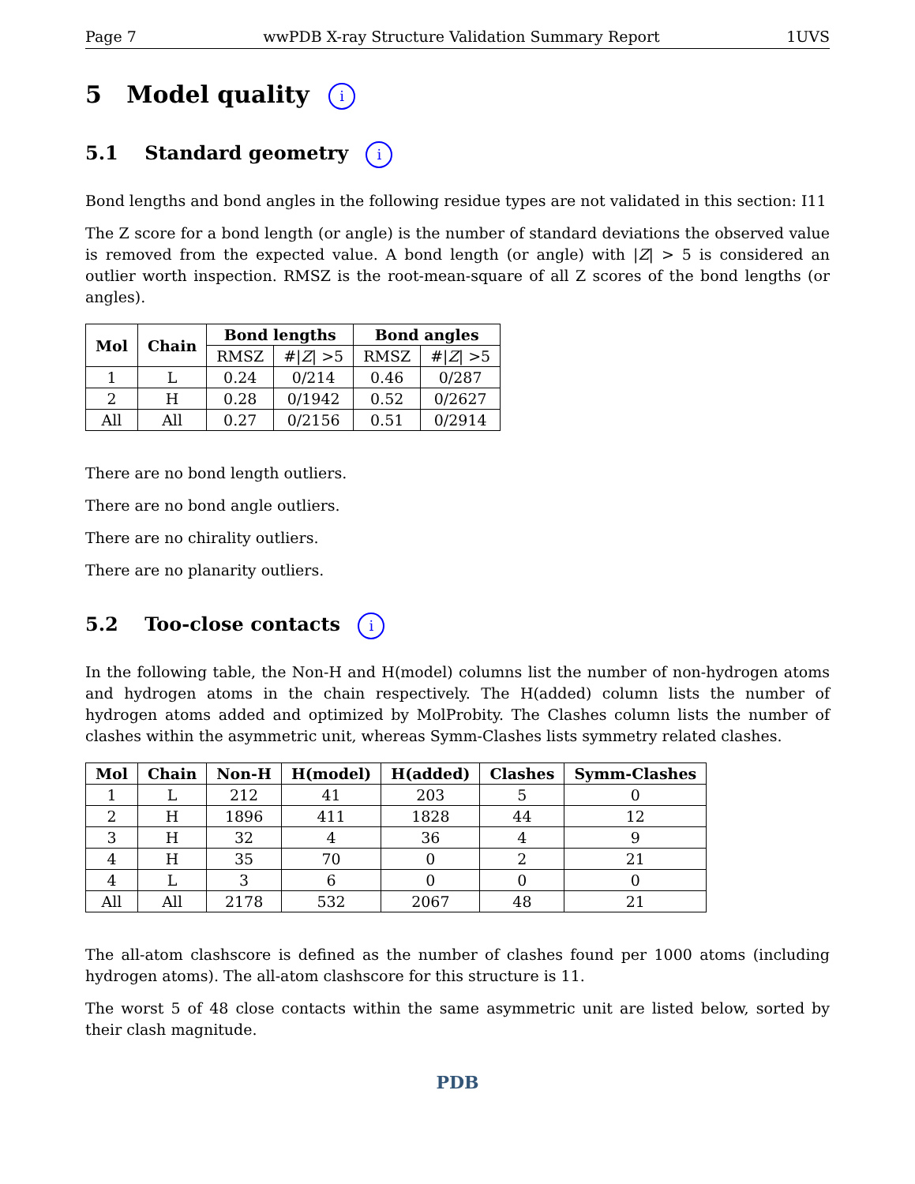Page 7 wwPDB X-ray Structure Validation Summary Report 1UVS
5 Model quality i
5.1 Standard geometry i
Bond lengths and bond angles in the following residue types are not validated in this section: I11
The Z score for a bond length (or angle) is the number of standard deviations the observed value is removed from the expected value. A bond length (or angle) with |Z| > 5 is considered an outlier worth inspection. RMSZ is the root-mean-square of all Z scores of the bond lengths (or angles).
| Mol | Chain | Bond lengths | | Bond angles | |
| --- | --- | --- | --- | --- | --- |
| | | RMSZ | #/ Z / >5 | RMSZ | #/ Z / >5 |
| 1 | L | 0.24 | 0/214 | 0.46 | 0/287 |
| 2 | H | 0.28 | 0/1942 | 0.52 | 0/2627 |
| All | All | 0.27 | 0/2156 | 0.51 | 0/2914 |
There are no bond length outliers.
There are no bond angle outliers.
There are no chirality outliers.
There are no planarity outliers.
5.2 Too-close contacts i
In the following table, the Non-H and H(model) columns list the number of non-hydrogen atoms and hydrogen atoms in the chain respectively. The H(added) column lists the number of hydrogen atoms added and optimized by MolProbity. The Clashes column lists the number of clashes within the asymmetric unit, whereas Symm-Clashes lists symmetry related clashes.
| Mol | Chain | Non-H | H(model) | H(added) | Clashes | Symm-Clashes |
| --- | --- | --- | --- | --- | --- | --- |
| 1 | L | 212 | 41 | 203 | 5 | 0 |
| 2 | H | 1896 | 411 | 1828 | 44 | 12 |
| 3 | H | 32 | 4 | 36 | 4 | 9 |
| 4 | H | 35 | 70 | 0 | 2 | 21 |
| 4 | L | 3 | 6 | 0 | 0 | 0 |
| All | All | 2178 | 532 | 2067 | 48 | 21 |
The all-atom clashscore is defined as the number of clashes found per 1000 atoms (including hydrogen atoms). The all-atom clashscore for this structure is 11.
The worst 5 of 48 close contacts within the same asymmetric unit are listed below, sorted by their clash magnitude.
PDB